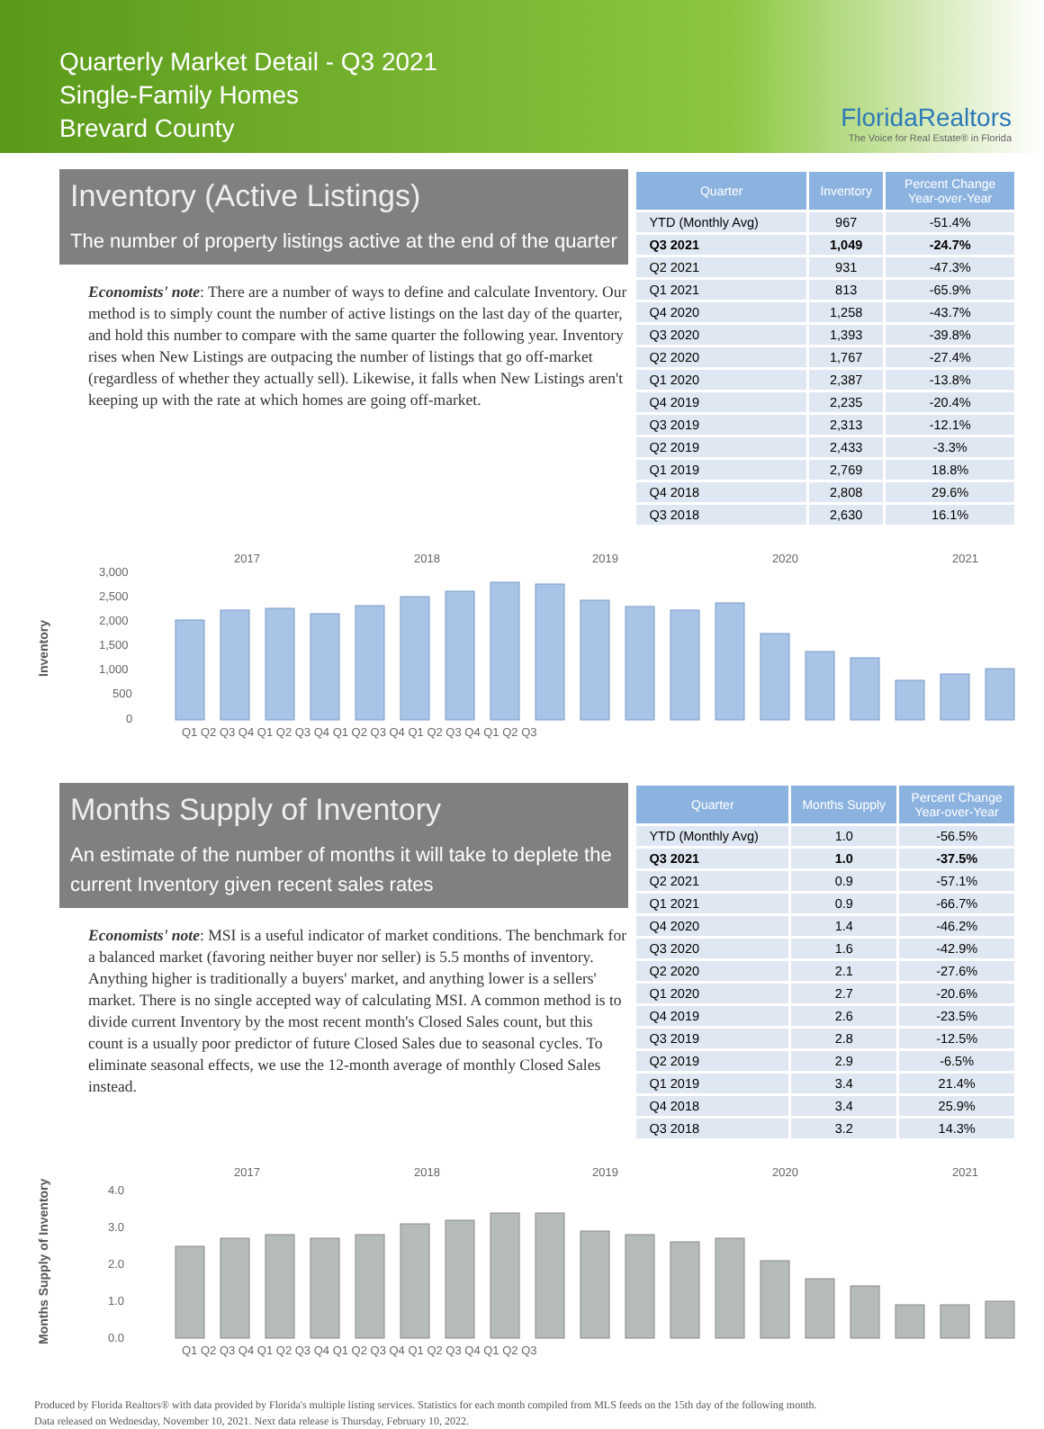Quarterly Market Detail - Q3 2021
Single-Family Homes
Brevard County
FloridaRealtors
The Voice for Real Estate® in Florida
Inventory (Active Listings)
The number of property listings active at the end of the quarter
Economists' note: There are a number of ways to define and calculate Inventory. Our method is to simply count the number of active listings on the last day of the quarter, and hold this number to compare with the same quarter the following year. Inventory rises when New Listings are outpacing the number of listings that go off-market (regardless of whether they actually sell). Likewise, it falls when New Listings aren't keeping up with the rate at which homes are going off-market.
| Quarter | Inventory | Percent Change Year-over-Year |
| --- | --- | --- |
| YTD (Monthly Avg) | 967 | -51.4% |
| Q3 2021 | 1,049 | -24.7% |
| Q2 2021 | 931 | -47.3% |
| Q1 2021 | 813 | -65.9% |
| Q4 2020 | 1,258 | -43.7% |
| Q3 2020 | 1,393 | -39.8% |
| Q2 2020 | 1,767 | -27.4% |
| Q1 2020 | 2,387 | -13.8% |
| Q4 2019 | 2,235 | -20.4% |
| Q3 2019 | 2,313 | -12.1% |
| Q2 2019 | 2,433 | -3.3% |
| Q1 2019 | 2,769 | 18.8% |
| Q4 2018 | 2,808 | 29.6% |
| Q3 2018 | 2,630 | 16.1% |
Inventory
2017
2018
2019
2020
2021
3,000
2,500
2,000
1,500
1,000
500
0
Q1 Q2 Q3 Q4 Q1 Q2 Q3 Q4 Q1 Q2 Q3 Q4 Q1 Q2 Q3 Q4 Q1 Q2 Q3
Months Supply of Inventory
An estimate of the number of months it will take to deplete the current Inventory given recent sales rates
Economists' note: MSI is a useful indicator of market conditions. The benchmark for a balanced market (favoring neither buyer nor seller) is 5.5 months of inventory. Anything higher is traditionally a buyers' market, and anything lower is a sellers' market. There is no single accepted way of calculating MSI. A common method is to divide current Inventory by the most recent month's Closed Sales count, but this count is a usually poor predictor of future Closed Sales due to seasonal cycles. To eliminate seasonal effects, we use the 12-month average of monthly Closed Sales instead.
| Quarter | Months Supply | Percent Change Year-over-Year |
| --- | --- | --- |
| YTD (Monthly Avg) | 1.0 | -56.5% |
| Q3 2021 | 1.0 | -37.5% |
| Q2 2021 | 0.9 | -57.1% |
| Q1 2021 | 0.9 | -66.7% |
| Q4 2020 | 1.4 | -46.2% |
| Q3 2020 | 1.6 | -42.9% |
| Q2 2020 | 2.1 | -27.6% |
| Q1 2020 | 2.7 | -20.6% |
| Q4 2019 | 2.6 | -23.5% |
| Q3 2019 | 2.8 | -12.5% |
| Q2 2019 | 2.9 | -6.5% |
| Q1 2019 | 3.4 | 21.4% |
| Q4 2018 | 3.4 | 25.9% |
| Q3 2018 | 3.2 | 14.3% |
Months Supply of Inventory
2017
2018
2019
2020
2021
4.0
3.0
2.0
1.0
0.0
Q1 Q2 Q3 Q4 Q1 Q2 Q3 Q4 Q1 Q2 Q3 Q4 Q1 Q2 Q3 Q4 Q1 Q2 Q3
Produced by Florida Realtors® with data provided by Florida's multiple listing services. Statistics for each month compiled from MLS feeds on the 15th day of the following month.
Data released on Wednesday, November 10, 2021. Next data release is Thursday, February 10, 2022.